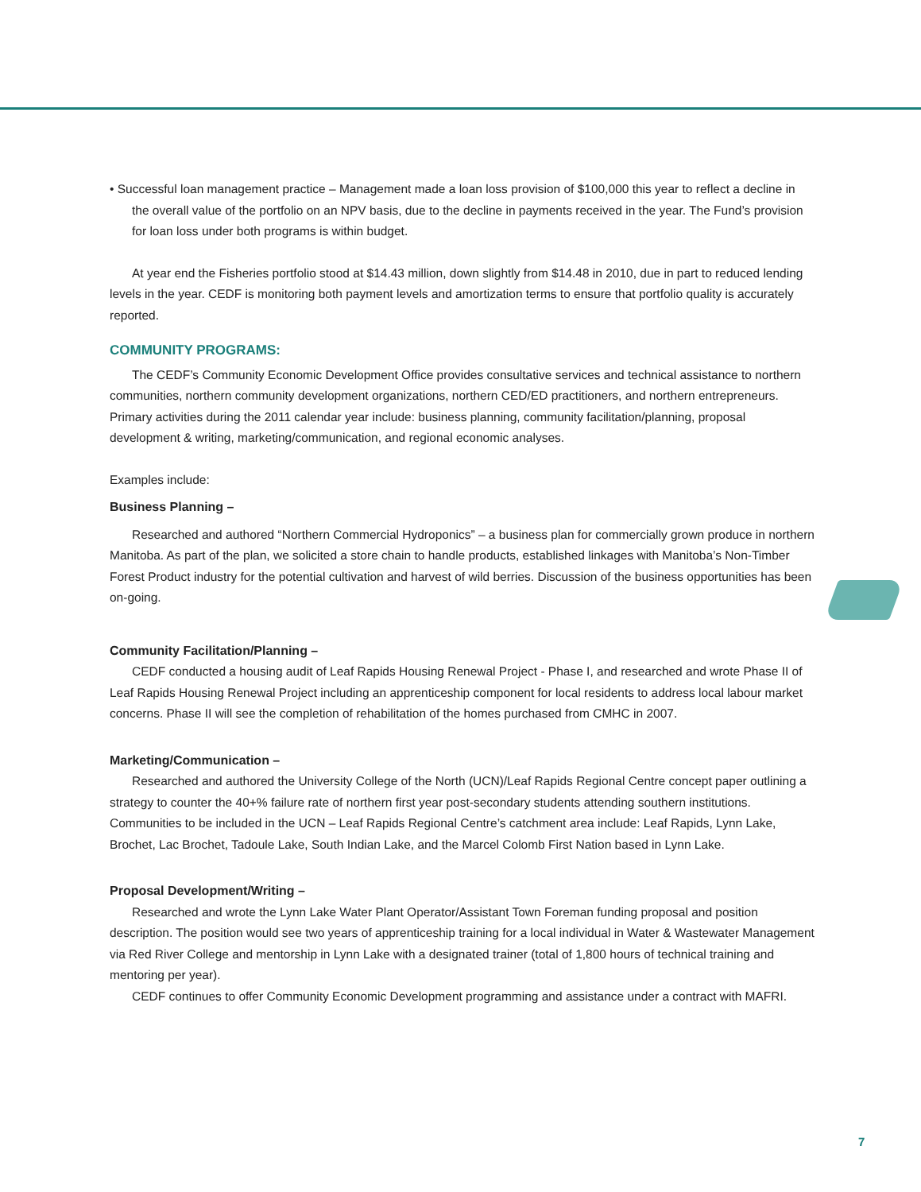• Successful loan management practice – Management made a loan loss provision of $100,000 this year to reflect a decline in the overall value of the portfolio on an NPV basis, due to the decline in payments received in the year. The Fund’s provision for loan loss under both programs is within budget.
At year end the Fisheries portfolio stood at $14.43 million, down slightly from $14.48 in 2010, due in part to reduced lending levels in the year. CEDF is monitoring both payment levels and amortization terms to ensure that portfolio quality is accurately reported.
COMMUNITY PROGRAMS:
The CEDF’s Community Economic Development Office provides consultative services and technical assistance to northern communities, northern community development organizations, northern CED/ED practitioners, and northern entrepreneurs. Primary activities during the 2011 calendar year include: business planning, community facilitation/planning, proposal development & writing, marketing/communication, and regional economic analyses.
Examples include:
Business Planning –
Researched and authored “Northern Commercial Hydroponics” – a business plan for commercially grown produce in northern Manitoba. As part of the plan, we solicited a store chain to handle products, established linkages with Manitoba’s Non-Timber Forest Product industry for the potential cultivation and harvest of wild berries. Discussion of the business opportunities has been on-going.
Community Facilitation/Planning –
CEDF conducted a housing audit of Leaf Rapids Housing Renewal Project - Phase I, and researched and wrote Phase II of Leaf Rapids Housing Renewal Project including an apprenticeship component for local residents to address local labour market concerns. Phase II will see the completion of rehabilitation of the homes purchased from CMHC in 2007.
Marketing/Communication –
Researched and authored the University College of the North (UCN)/Leaf Rapids Regional Centre concept paper outlining a strategy to counter the 40+% failure rate of northern first year post-secondary students attending southern institutions. Communities to be included in the UCN – Leaf Rapids Regional Centre’s catchment area include: Leaf Rapids, Lynn Lake, Brochet, Lac Brochet, Tadoule Lake, South Indian Lake, and the Marcel Colomb First Nation based in Lynn Lake.
Proposal Development/Writing –
Researched and wrote the Lynn Lake Water Plant Operator/Assistant Town Foreman funding proposal and position description. The position would see two years of apprenticeship training for a local individual in Water & Wastewater Management via Red River College and mentorship in Lynn Lake with a designated trainer (total of 1,800 hours of technical training and mentoring per year).
CEDF continues to offer Community Economic Development programming and assistance under a contract with MAFRI.
7